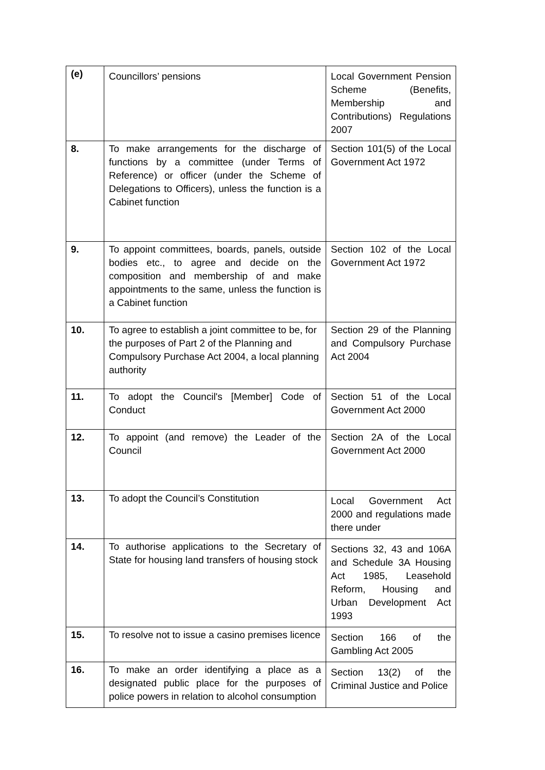| (e) | Councillors’ pensions | Local Government Pension Scheme (Benefits, Membership and Contributions) Regulations 2007 |
| 8. | To make arrangements for the discharge of functions by a committee (under Terms of Reference) or officer (under the Scheme of Delegations to Officers), unless the function is a Cabinet function | Section 101(5) of the Local Government Act 1972 |
| 9. | To appoint committees, boards, panels, outside bodies etc., to agree and decide on the composition and membership of and make appointments to the same, unless the function is a Cabinet function | Section 102 of the Local Government Act 1972 |
| 10. | To agree to establish a joint committee to be, for the purposes of Part 2 of the Planning and Compulsory Purchase Act 2004, a local planning authority | Section 29 of the Planning and Compulsory Purchase Act 2004 |
| 11. | To adopt the Council's [Member] Code of Conduct | Section 51 of the Local Government Act 2000 |
| 12. | To appoint (and remove) the Leader of the Council | Section 2A of the Local Government Act 2000 |
| 13. | To adopt the Council’s Constitution | Local Government Act 2000 and regulations made there under |
| 14. | To authorise applications to the Secretary of State for housing land transfers of housing stock | Sections 32, 43 and 106A and Schedule 3A Housing Act 1985, Leasehold Reform, Housing and Urban Development Act 1993 |
| 15. | To resolve not to issue a casino premises licence | Section 166 of the Gambling Act 2005 |
| 16. | To make an order identifying a place as a designated public place for the purposes of police powers in relation to alcohol consumption | Section 13(2) of the Criminal Justice and Police |